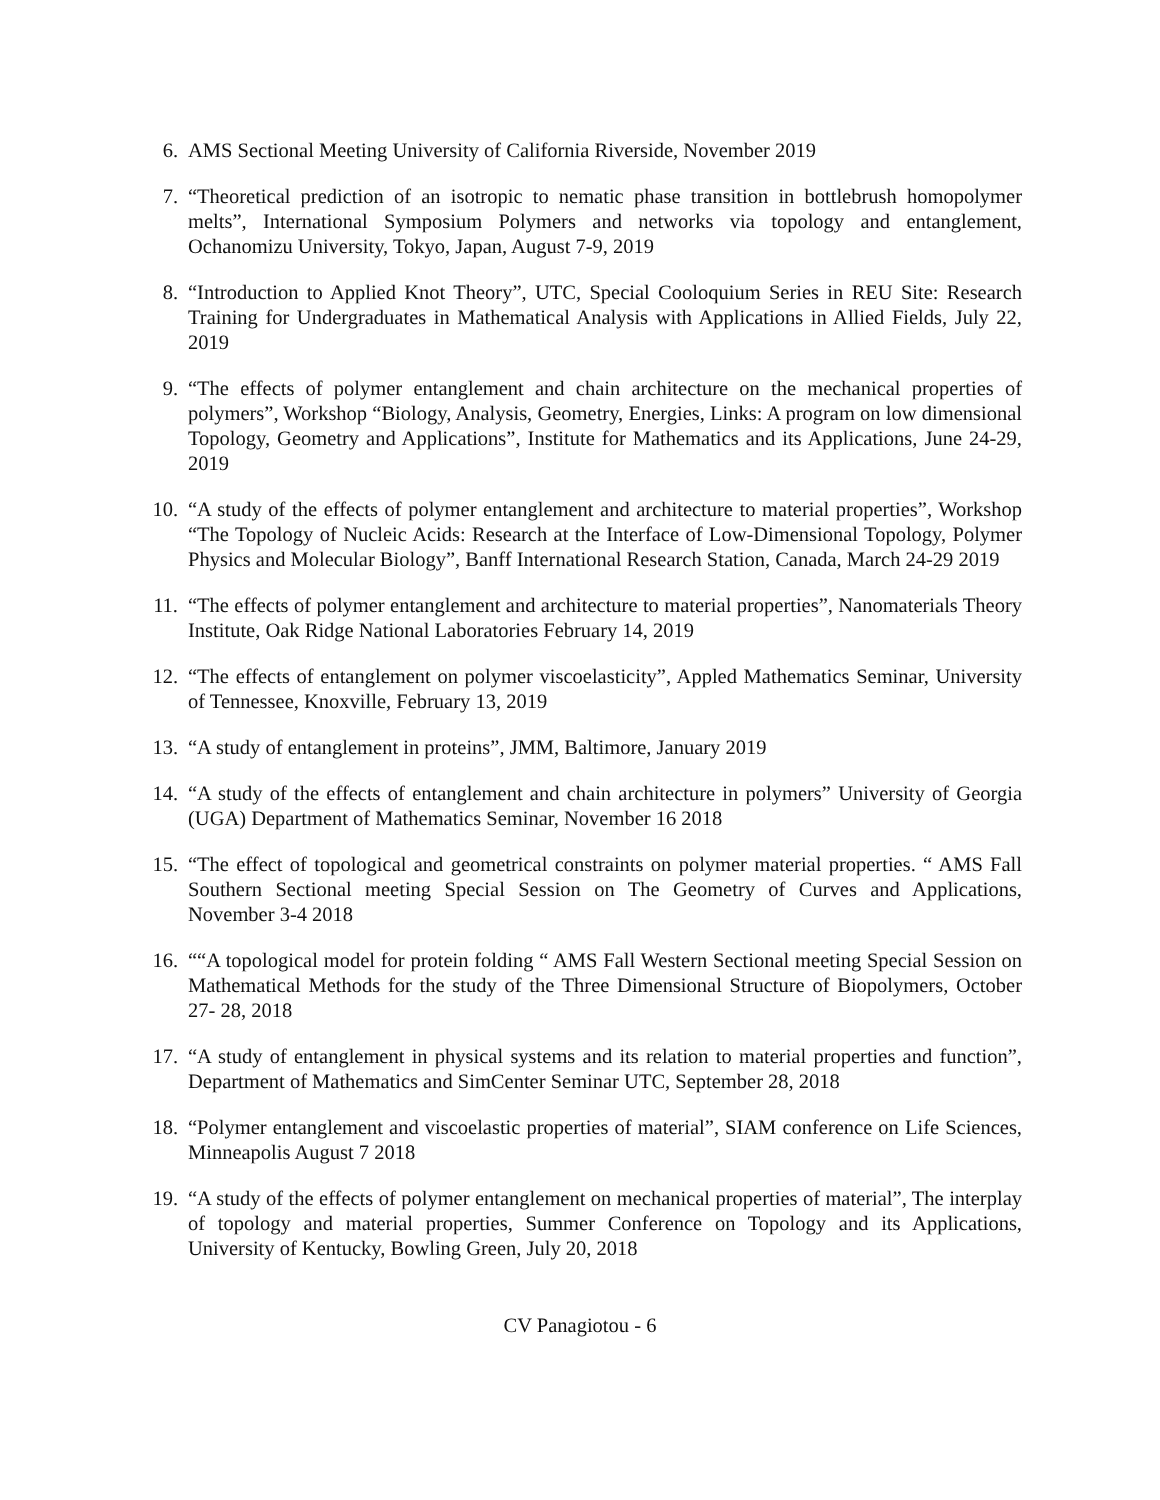6. AMS Sectional Meeting University of California Riverside, November 2019
7. “Theoretical prediction of an isotropic to nematic phase transition in bottlebrush homopolymer melts”, International Symposium Polymers and networks via topology and entanglement, Ochanomizu University, Tokyo, Japan, August 7-9, 2019
8. “Introduction to Applied Knot Theory”, UTC, Special Cooloquium Series in REU Site: Research Training for Undergraduates in Mathematical Analysis with Applications in Allied Fields, July 22, 2019
9. “The effects of polymer entanglement and chain architecture on the mechanical properties of polymers”, Workshop “Biology, Analysis, Geometry, Energies, Links: A program on low dimensional Topology, Geometry and Applications”, Institute for Mathematics and its Applications, June 24-29, 2019
10. “A study of the effects of polymer entanglement and architecture to material properties”, Workshop “The Topology of Nucleic Acids: Research at the Interface of Low-Dimensional Topology, Polymer Physics and Molecular Biology”, Banff International Research Station, Canada, March 24-29 2019
11. “The effects of polymer entanglement and architecture to material properties”, Nanomaterials Theory Institute, Oak Ridge National Laboratories February 14, 2019
12. “The effects of entanglement on polymer viscoelasticity”, Appled Mathematics Seminar, University of Tennessee, Knoxville, February 13, 2019
13. “A study of entanglement in proteins”, JMM, Baltimore, January 2019
14. “A study of the effects of entanglement and chain architecture in polymers” University of Georgia (UGA) Department of Mathematics Seminar, November 16 2018
15. “The effect of topological and geometrical constraints on polymer material properties. “ AMS Fall Southern Sectional meeting Special Session on The Geometry of Curves and Applications, November 3-4 2018
16. ““A topological model for protein folding “ AMS Fall Western Sectional meeting Special Session on Mathematical Methods for the study of the Three Dimensional Structure of Biopolymers, October 27- 28, 2018
17. “A study of entanglement in physical systems and its relation to material properties and function”, Department of Mathematics and SimCenter Seminar UTC, September 28, 2018
18. “Polymer entanglement and viscoelastic properties of material”, SIAM conference on Life Sciences, Minneapolis August 7 2018
19. “A study of the effects of polymer entanglement on mechanical properties of material”, The interplay of topology and material properties, Summer Conference on Topology and its Applications, University of Kentucky, Bowling Green, July 20, 2018
CV Panagiotou - 6